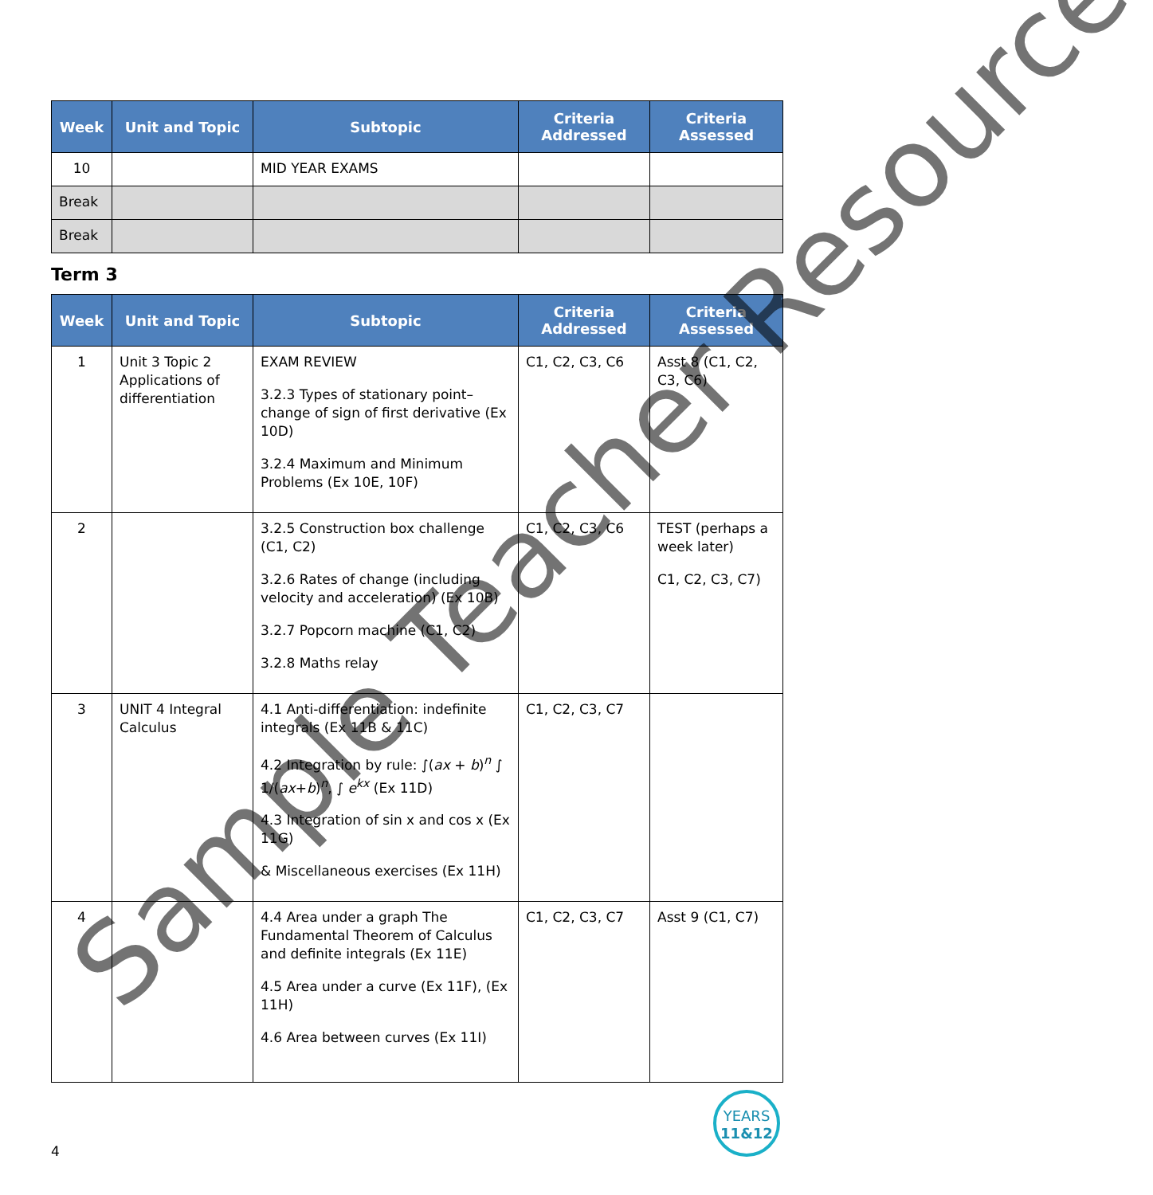| Week | Unit and Topic | Subtopic | Criteria Addressed | Criteria Assessed |
| --- | --- | --- | --- | --- |
| 10 | | MID YEAR EXAMS | | |
| Break | | | | |
| Break | | | | |
Term 3
| Week | Unit and Topic | Subtopic | Criteria Addressed | Criteria Assessed |
| --- | --- | --- | --- | --- |
| 1 | Unit 3 Topic 2 Applications of differentiation | EXAM REVIEW 3.2.3 Types of stationary point–change of sign of first derivative (Ex 10D) 3.2.4 Maximum and Minimum Problems (Ex 10E, 10F) | C1, C2, C3, C6 | Asst 8 (C1, C2, C3, C6) |
| 2 | | 3.2.5 Construction box challenge (C1, C2) 3.2.6 Rates of change (including velocity and acceleration) (Ex 10B) 3.2.7 Popcorn machine (C1, C2) 3.2.8 Maths relay | C1, C2, C3, C6 | TEST (perhaps a week later) C1, C2, C3, C7) |
| 3 | UNIT 4 Integral Calculus | 4.1 Anti-differentiation: indefinite integrals (Ex 11B & 11C) 4.2 Integration by rule: ∫( ax + b )<sup>n</sup> ∫ 1/( ax + b )<sup>n</sup>, ∫ e<sup>kx</sup> (Ex 11D) 4.3 Integration of sin x and cos x (Ex 11G) & Miscellaneous exercises (Ex 11H) | C1, C2, C3, C7 | |
| 4 | | 4.4 Area under a graph The Fundamental Theorem of Calculus and definite integrals (Ex 11E) 4.5 Area under a curve (Ex 11F), (Ex 11H) 4.6 Area between curves (Ex 11I) | C1, C2, C3, C7 | Asst 9 (C1, C7) |
Sample Teacher Resource
4
YEARS
11&12